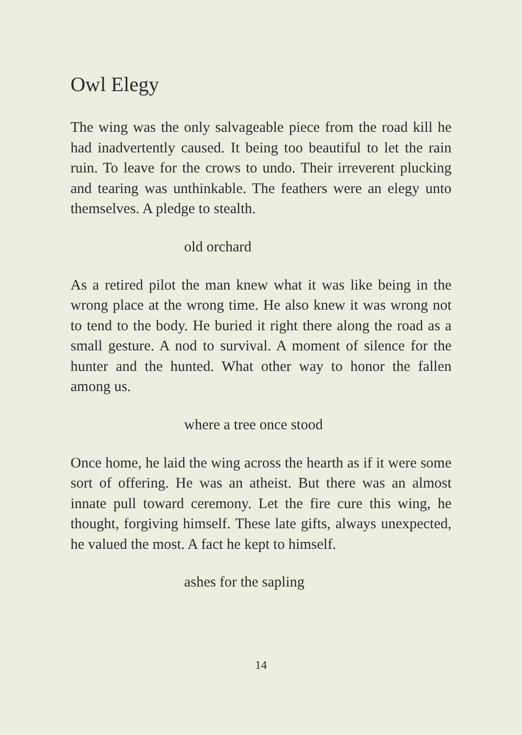Owl Elegy
The wing was the only salvageable piece from the road kill he had inadvertently caused. It being too beautiful to let the rain ruin. To leave for the crows to undo. Their irreverent plucking and tearing was unthinkable. The feathers were an elegy unto themselves. A pledge to stealth.
old orchard
As a retired pilot the man knew what it was like being in the wrong place at the wrong time. He also knew it was wrong not to tend to the body. He buried it right there along the road as a small gesture. A nod to survival. A moment of silence for the hunter and the hunted. What other way to honor the fallen among us.
where a tree once stood
Once home, he laid the wing across the hearth as if it were some sort of offering. He was an atheist. But there was an almost innate pull toward ceremony. Let the fire cure this wing, he thought, forgiving himself. These late gifts, always unexpected, he valued the most. A fact he kept to himself.
ashes for the sapling
14